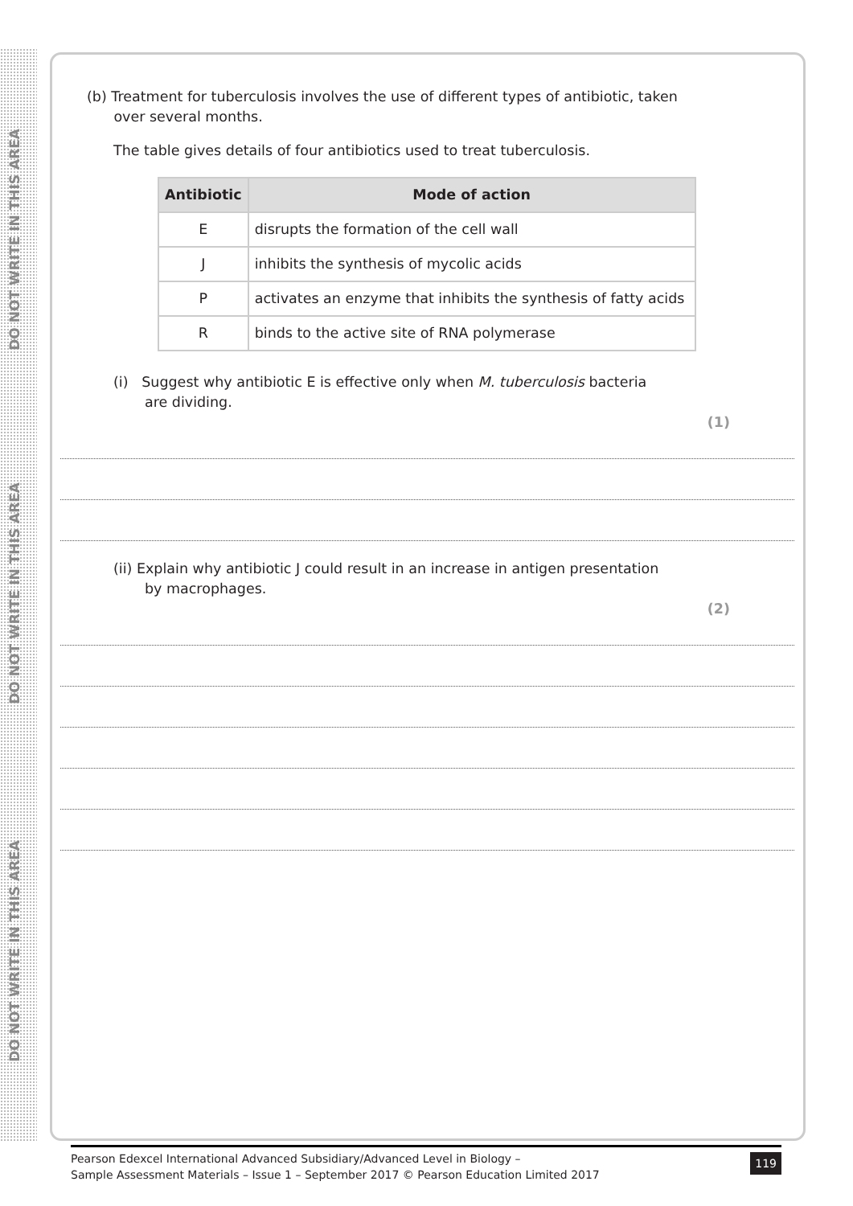DO NOT WRITE IN THIS AREA
DO NOT WRITE IN THIS AREA
DO NOT WRITE IN THIS AREA
(b) Treatment for tuberculosis involves the use of different types of antibiotic, taken
over several months.
The table gives details of four antibiotics used to treat tuberculosis.
| Antibiotic | Mode of action |
| --- | --- |
| E | disrupts the formation of the cell wall |
| J | inhibits the synthesis of mycolic acids |
| P | activates an enzyme that inhibits the synthesis of fatty acids |
| R | binds to the active site of RNA polymerase |
(i) Suggest why antibiotic E is effective only when M. tuberculosis bacteria
are dividing.
(1)
(ii) Explain why antibiotic J could result in an increase in antigen presentation
by macrophages.
(2)
Pearson Edexcel International Advanced Subsidiary/Advanced Level in Biology –
Sample Assessment Materials – Issue 1 – September 2017 © Pearson Education Limited 2017
119